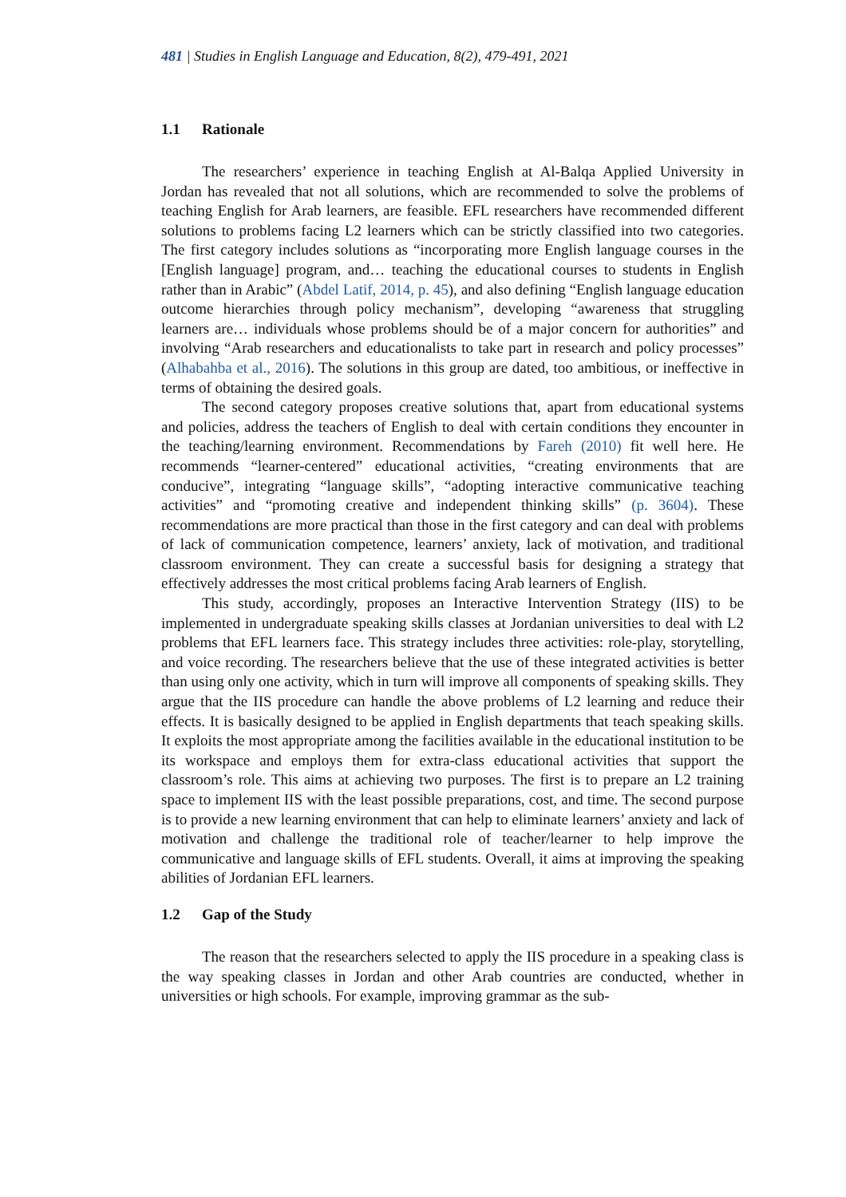481 | Studies in English Language and Education, 8(2), 479-491, 2021
1.1 Rationale
The researchers’ experience in teaching English at Al-Balqa Applied University in Jordan has revealed that not all solutions, which are recommended to solve the problems of teaching English for Arab learners, are feasible. EFL researchers have recommended different solutions to problems facing L2 learners which can be strictly classified into two categories. The first category includes solutions as “incorporating more English language courses in the [English language] program, and… teaching the educational courses to students in English rather than in Arabic” (Abdel Latif, 2014, p. 45), and also defining “English language education outcome hierarchies through policy mechanism”, developing “awareness that struggling learners are… individuals whose problems should be of a major concern for authorities” and involving “Arab researchers and educationalists to take part in research and policy processes” (Alhabahba et al., 2016). The solutions in this group are dated, too ambitious, or ineffective in terms of obtaining the desired goals.
The second category proposes creative solutions that, apart from educational systems and policies, address the teachers of English to deal with certain conditions they encounter in the teaching/learning environment. Recommendations by Fareh (2010) fit well here. He recommends “learner-centered” educational activities, “creating environments that are conducive”, integrating “language skills”, “adopting interactive communicative teaching activities” and “promoting creative and independent thinking skills” (p. 3604). These recommendations are more practical than those in the first category and can deal with problems of lack of communication competence, learners’ anxiety, lack of motivation, and traditional classroom environment. They can create a successful basis for designing a strategy that effectively addresses the most critical problems facing Arab learners of English.
This study, accordingly, proposes an Interactive Intervention Strategy (IIS) to be implemented in undergraduate speaking skills classes at Jordanian universities to deal with L2 problems that EFL learners face. This strategy includes three activities: role-play, storytelling, and voice recording. The researchers believe that the use of these integrated activities is better than using only one activity, which in turn will improve all components of speaking skills. They argue that the IIS procedure can handle the above problems of L2 learning and reduce their effects. It is basically designed to be applied in English departments that teach speaking skills. It exploits the most appropriate among the facilities available in the educational institution to be its workspace and employs them for extra-class educational activities that support the classroom’s role. This aims at achieving two purposes. The first is to prepare an L2 training space to implement IIS with the least possible preparations, cost, and time. The second purpose is to provide a new learning environment that can help to eliminate learners’ anxiety and lack of motivation and challenge the traditional role of teacher/learner to help improve the communicative and language skills of EFL students. Overall, it aims at improving the speaking abilities of Jordanian EFL learners.
1.2 Gap of the Study
The reason that the researchers selected to apply the IIS procedure in a speaking class is the way speaking classes in Jordan and other Arab countries are conducted, whether in universities or high schools. For example, improving grammar as the sub-